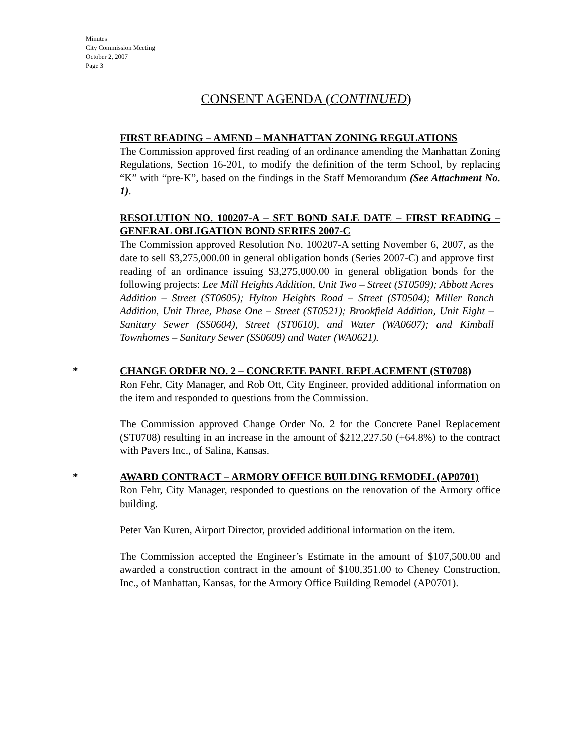Minutes
City Commission Meeting
October 2, 2007
Page 3
CONSENT AGENDA (CONTINUED)
FIRST READING – AMEND – MANHATTAN ZONING REGULATIONS
The Commission approved first reading of an ordinance amending the Manhattan Zoning Regulations, Section 16-201, to modify the definition of the term School, by replacing “K” with “pre-K”, based on the findings in the Staff Memorandum (See Attachment No. 1).
RESOLUTION NO. 100207-A – SET BOND SALE DATE – FIRST READING – GENERAL OBLIGATION BOND SERIES 2007-C
The Commission approved Resolution No. 100207-A setting November 6, 2007, as the date to sell $3,275,000.00 in general obligation bonds (Series 2007-C) and approve first reading of an ordinance issuing $3,275,000.00 in general obligation bonds for the following projects: Lee Mill Heights Addition, Unit Two – Street (ST0509); Abbott Acres Addition – Street (ST0605); Hylton Heights Road – Street (ST0504); Miller Ranch Addition, Unit Three, Phase One – Street (ST0521); Brookfield Addition, Unit Eight – Sanitary Sewer (SS0604), Street (ST0610), and Water (WA0607); and Kimball Townhomes – Sanitary Sewer (SS0609) and Water (WA0621).
*
CHANGE ORDER NO. 2 – CONCRETE PANEL REPLACEMENT (ST0708)
Ron Fehr, City Manager, and Rob Ott, City Engineer, provided additional information on the item and responded to questions from the Commission.
The Commission approved Change Order No. 2 for the Concrete Panel Replacement (ST0708) resulting in an increase in the amount of $212,227.50 (+64.8%) to the contract with Pavers Inc., of Salina, Kansas.
*
AWARD CONTRACT – ARMORY OFFICE BUILDING REMODEL (AP0701)
Ron Fehr, City Manager, responded to questions on the renovation of the Armory office building.
Peter Van Kuren, Airport Director, provided additional information on the item.
The Commission accepted the Engineer’s Estimate in the amount of $107,500.00 and awarded a construction contract in the amount of $100,351.00 to Cheney Construction, Inc., of Manhattan, Kansas, for the Armory Office Building Remodel (AP0701).